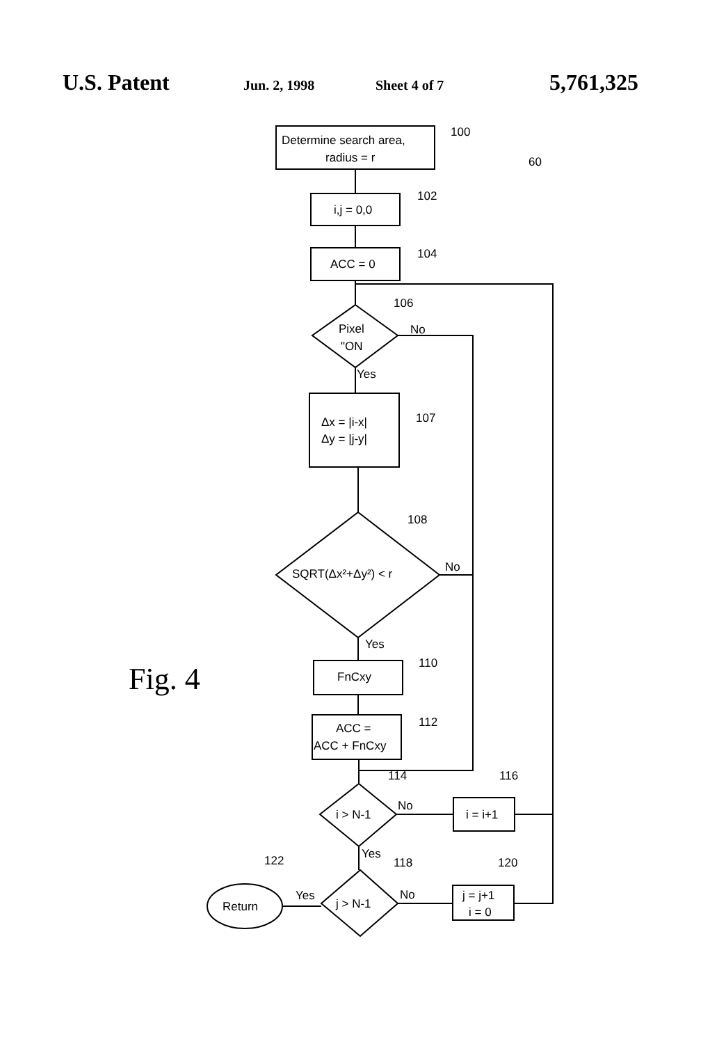U.S. Patent Jun. 2, 1998 Sheet 4 of 7 5,761,325
Determine search area,
radius = r
i,j = 0,0
ACC = 0
Pixel
"ON
Δx = |i-x|
Δy = |j-y|
SQRT(Δx²+Δy²) < r
FnCxy
ACC =
ACC + FnCxy
i > N-1
j > N-1
i = i+1
j = j+1
i = 0
Return
No
Yes
No
Yes
No
Yes
No
Yes
100
60
102
104
106
107
108
110
112
114
116
118
120
122
Fig. 4